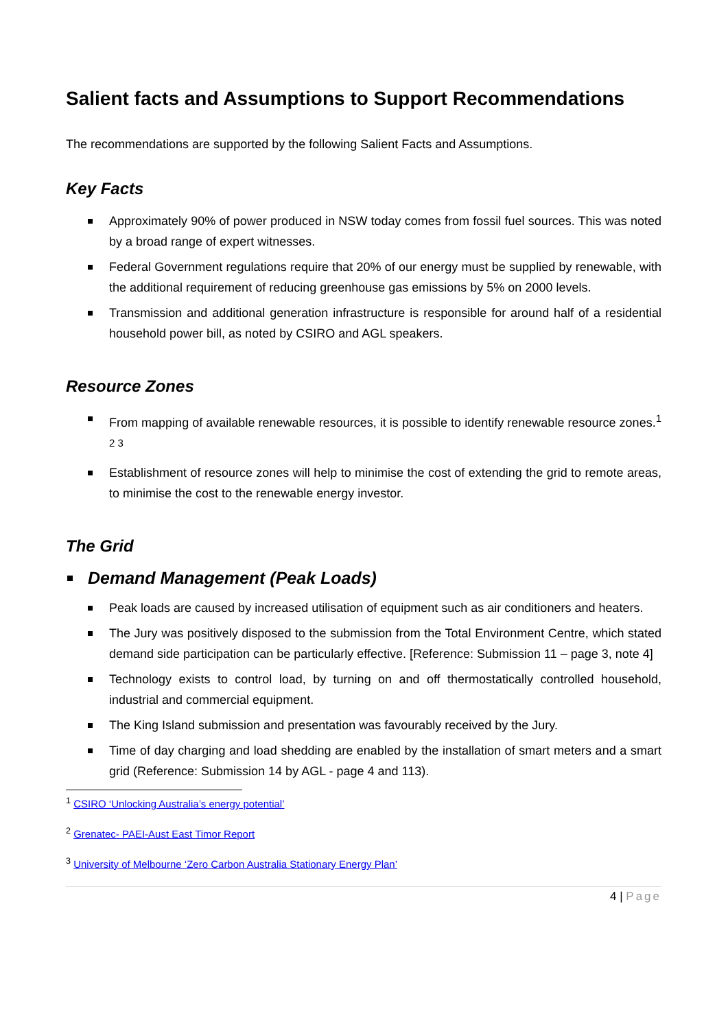Salient facts and Assumptions to Support Recommendations
The recommendations are supported by the following Salient Facts and Assumptions.
Key Facts
Approximately 90% of power produced in NSW today comes from fossil fuel sources. This was noted by a broad range of expert witnesses.
Federal Government regulations require that 20% of our energy must be supplied by renewable, with the additional requirement of reducing greenhouse gas emissions by 5% on 2000 levels.
Transmission and additional generation infrastructure is responsible for around half of a residential household power bill, as noted by CSIRO and AGL speakers.
Resource Zones
From mapping of available renewable resources, it is possible to identify renewable resource zones.<sup>1 2 3</sup>
Establishment of resource zones will help to minimise the cost of extending the grid to remote areas, to minimise the cost to the renewable energy investor.
The Grid
Demand Management (Peak Loads)
Peak loads are caused by increased utilisation of equipment such as air conditioners and heaters.
The Jury was positively disposed to the submission from the Total Environment Centre, which stated demand side participation can be particularly effective. [Reference: Submission 11 – page 3, note 4]
Technology exists to control load, by turning on and off thermostatically controlled household, industrial and commercial equipment.
The King Island submission and presentation was favourably received by the Jury.
Time of day charging and load shedding are enabled by the installation of smart meters and a smart grid (Reference: Submission 14 by AGL - page 4 and 113).
<sup>1</sup> CSIRO ‘Unlocking Australia’s energy potential’
<sup>2</sup> Grenatec- PAEI-Aust East Timor Report
<sup>3</sup> University of Melbourne ‘Zero Carbon Australia Stationary Energy Plan’
4 | Page